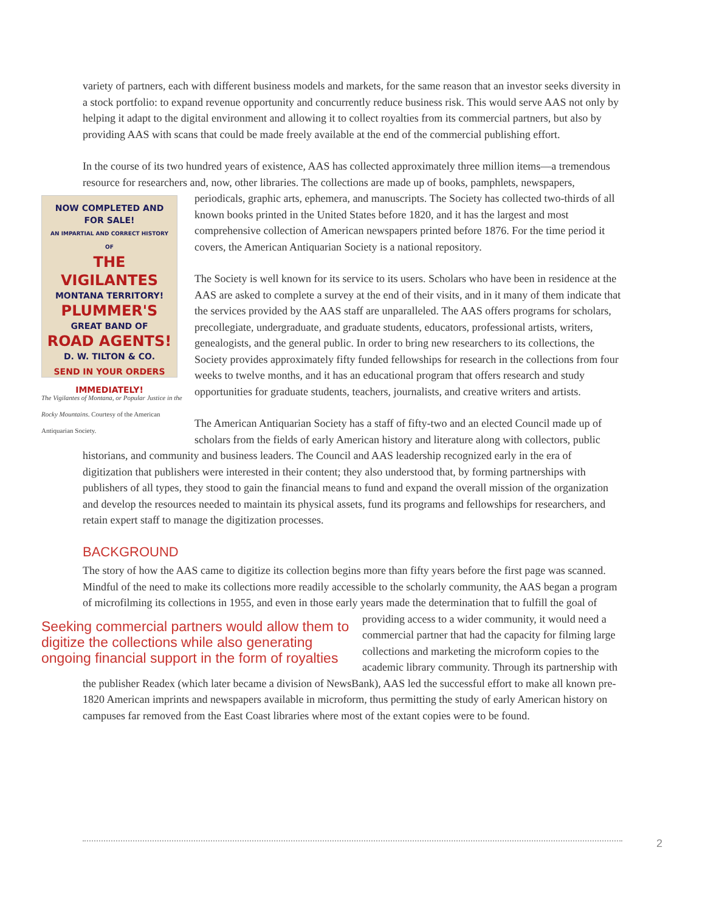variety of partners, each with different business models and markets, for the same reason that an investor seeks diversity in a stock portfolio: to expand revenue opportunity and concurrently reduce business risk. This would serve AAS not only by helping it adapt to the digital environment and allowing it to collect royalties from its commercial partners, but also by providing AAS with scans that could be made freely available at the end of the commercial publishing effort.
In the course of its two hundred years of existence, AAS has collected approximately three million items—a tremendous resource for researchers and, now, other libraries. The collections are made up of books, pamphlets, newspapers, periodicals, graphic arts, ephemera, and manuscripts. The Society has collected two-thirds of all NOW COMPLETED AND FOR SALE!
AN IMPARTIAL AND CORRECT HISTORY OF
THE VIGILANTES
MONTANA TERRITORY!
PLUMMER'S
GREAT BAND OF
ROAD AGENTS!
D. W. TILTON & CO.
SEND IN YOUR ORDERS IMMEDIATELY!
The Vigilantes of Montana, or Popular Justice in the Rocky Mountains. Courtesy of the American Antiquarian Society. known books printed in the United States before 1820, and it has the largest and most comprehensive collection of American newspapers printed before 1876. For the time period it covers, the American Antiquarian Society is a national repository.
The Society is well known for its service to its users. Scholars who have been in residence at the AAS are asked to complete a survey at the end of their visits, and in it many of them indicate that the services provided by the AAS staff are unparalleled. The AAS offers programs for scholars, precollegiate, undergraduate, and graduate students, educators, professional artists, writers, genealogists, and the general public. In order to bring new researchers to its collections, the Society provides approximately fifty funded fellowships for research in the collections from four weeks to twelve months, and it has an educational program that offers research and study opportunities for graduate students, teachers, journalists, and creative writers and artists.
The American Antiquarian Society has a staff of fifty-two and an elected Council made up of scholars from the fields of early American history and literature along with collectors, public historians, and community and business leaders. The Council and AAS leadership recognized early in the era of digitization that publishers were interested in their content; they also understood that, by forming partnerships with publishers of all types, they stood to gain the financial means to fund and expand the overall mission of the organization and develop the resources needed to maintain its physical assets, fund its programs and fellowships for researchers, and retain expert staff to manage the digitization processes.
BACKGROUND
The story of how the AAS came to digitize its collection begins more than fifty years before the first page was scanned. Mindful of the need to make its collections more readily accessible to the scholarly community, the AAS began a program of microfilming its collections in 1955, and even in those early years made the Seeking commercial partners would allow them to digitize the collections while also generating ongoing financial support in the form of royalties determination that to fulfill the goal of providing access to a wider community, it would need a commercial partner that had the capacity for filming large collections and marketing the microform copies to the academic library community. Through its partnership with the publisher Readex (which later became a division of NewsBank), AAS led the successful effort to make all known pre-1820 American imprints and newspapers available in microform, thus permitting the study of early American history on campuses far removed from the East Coast libraries where most of the extant copies were to be found.
2